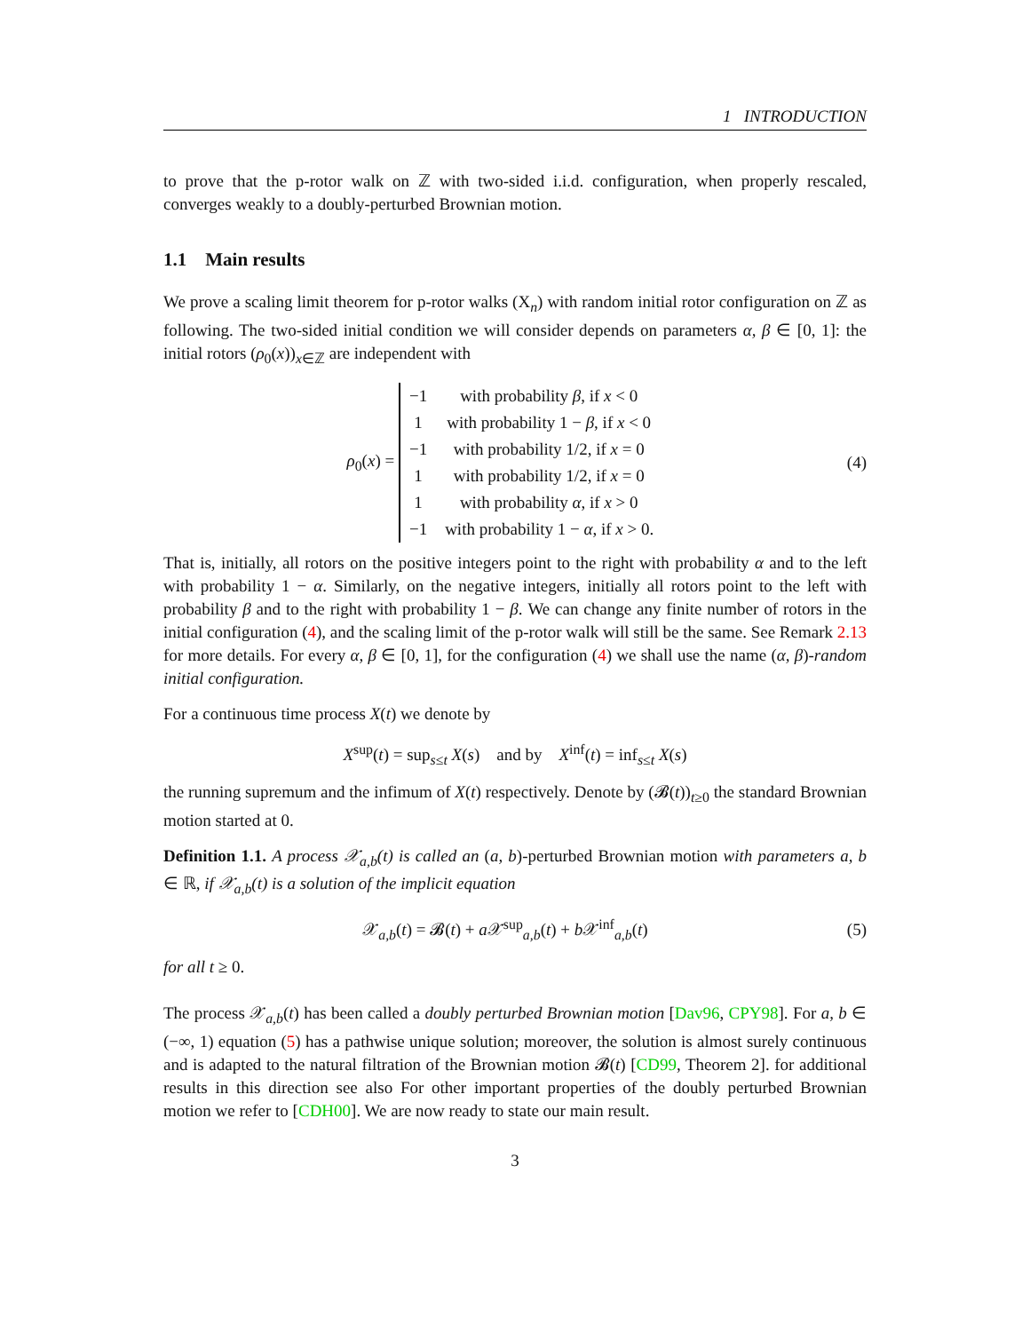1 INTRODUCTION
to prove that the p-rotor walk on ℤ with two-sided i.i.d. configuration, when properly rescaled, converges weakly to a doubly-perturbed Brownian motion.
1.1 Main results
We prove a scaling limit theorem for p-rotor walks (X<sub>n</sub>) with random initial rotor configuration on ℤ as following. The two-sided initial condition we will consider depends on parameters α, β ∈ [0, 1]: the initial rotors (ρ<sub>0</sub>(x))<sub>x∈ℤ</sub> are independent with
ρ<sub>0</sub>(x) =
| −1 | with probability β , if x < 0 |
| 1 | with probability 1 − β , if x < 0 |
| −1 | with probability 1/2, if x = 0 |
| 1 | with probability 1/2, if x = 0 |
| 1 | with probability α , if x > 0 |
| −1 | with probability 1 − α , if x > 0. |
(4)
That is, initially, all rotors on the positive integers point to the right with probability α and to the left with probability 1 − α. Similarly, on the negative integers, initially all rotors point to the left with probability β and to the right with probability 1 − β. We can change any finite number of rotors in the initial configuration (4), and the scaling limit of the p-rotor walk will still be the same. See Remark 2.13 for more details. For every α, β ∈ [0, 1], for the configuration (4) we shall use the name (α, β)-random initial configuration.
For a continuous time process X(t) we denote by
X<sup>sup</sup>(t) = sup<sub>s≤t</sub> X(s) and by X<sup>inf</sup>(t) = inf<sub>s≤t</sub> X(s)
the running supremum and the infimum of X(t) respectively. Denote by (𝓑(t))<sub>t≥0</sub> the standard Brownian motion started at 0.
Definition 1.1. A process 𝒳<sub>a,b</sub>(t) is called an (a, b)-perturbed Brownian motion with parameters a, b ∈ ℝ, if 𝒳<sub>a,b</sub>(t) is a solution of the implicit equation
𝒳<sub>a,b</sub>(t) = 𝓑(t) + a 𝒳<sup>sup</sup><sub>a,b</sub>(t) + b 𝒳<sup>inf</sup><sub>a,b</sub>(t)
(5)
for all t ≥ 0.
The process 𝒳<sub>a,b</sub>(t) has been called a doubly perturbed Brownian motion [Dav96, CPY98]. For a, b ∈ (−∞, 1) equation (5) has a pathwise unique solution; moreover, the solution is almost surely continuous and is adapted to the natural filtration of the Brownian motion 𝓑(t) [CD99, Theorem 2]. for additional results in this direction see also For other important properties of the doubly perturbed Brownian motion we refer to [CDH00]. We are now ready to state our main result.
3